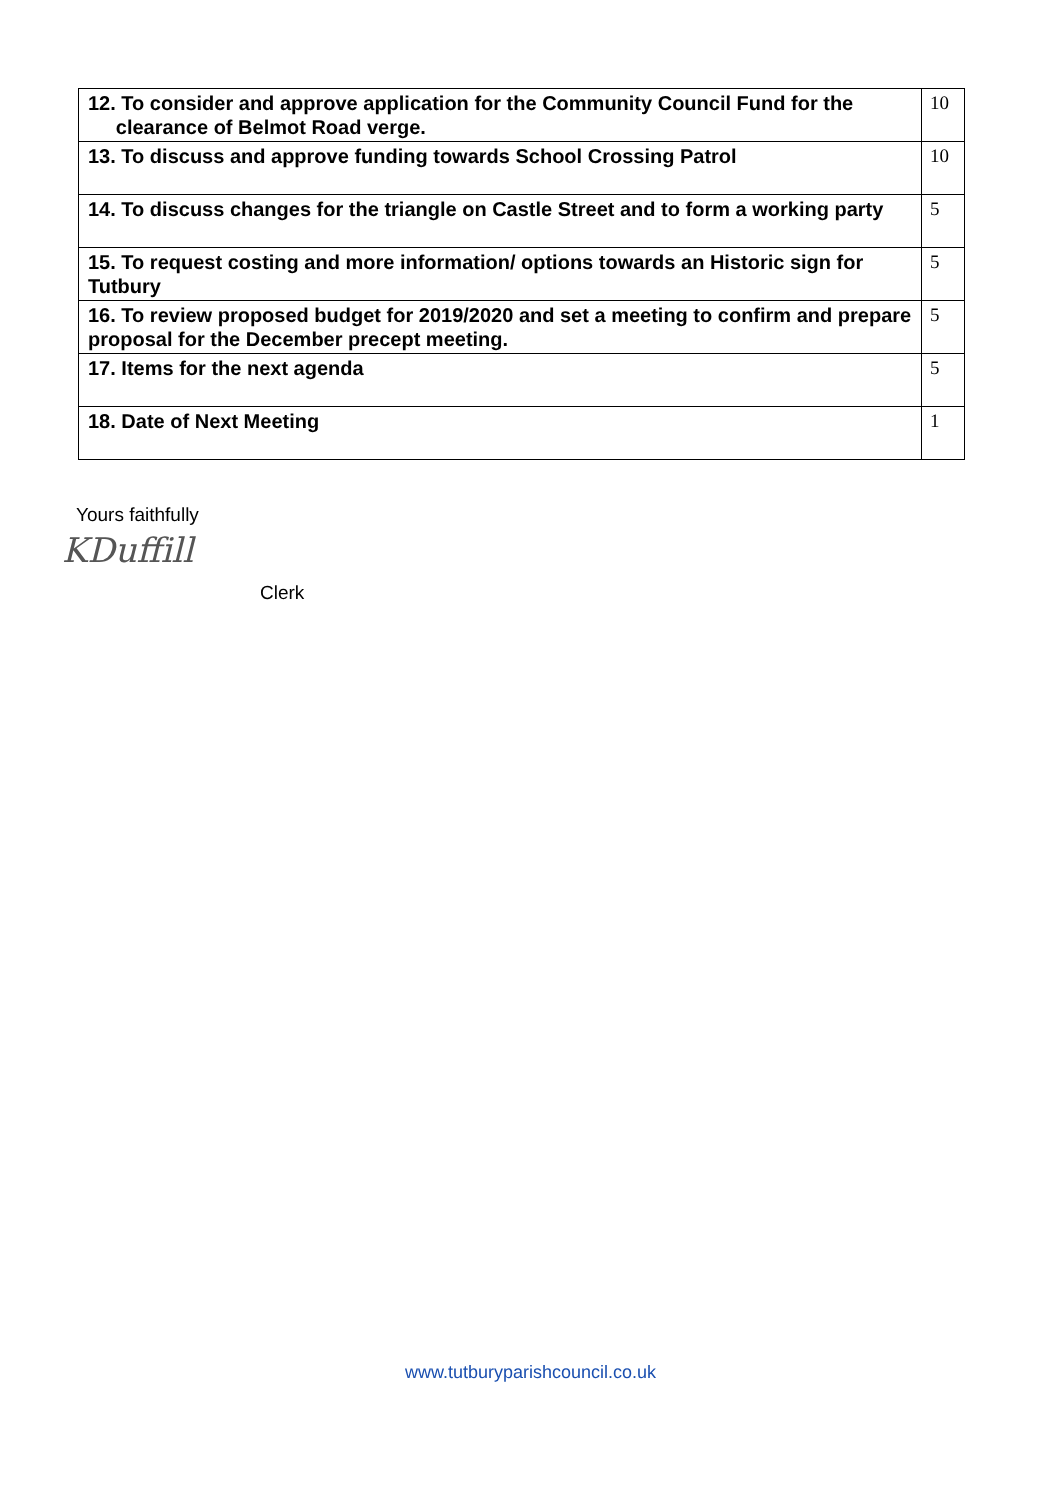| 12. To consider and approve application for the Community Council Fund for the clearance of Belmot Road verge. | 10 |
| 13. To discuss and approve funding towards School Crossing Patrol | 10 |
| 14. To discuss changes for the triangle on Castle Street and to form a working party | 5 |
| 15. To request costing and more information/ options towards an Historic sign for Tutbury | 5 |
| 16. To review proposed budget for 2019/2020 and set a meeting to confirm and prepare proposal for the December precept meeting. | 5 |
| 17. Items for the next agenda | 5 |
| 18. Date of Next Meeting | 1 |
Yours faithfully
KDuffill
Clerk
www.tutburyparishcouncil.co.uk